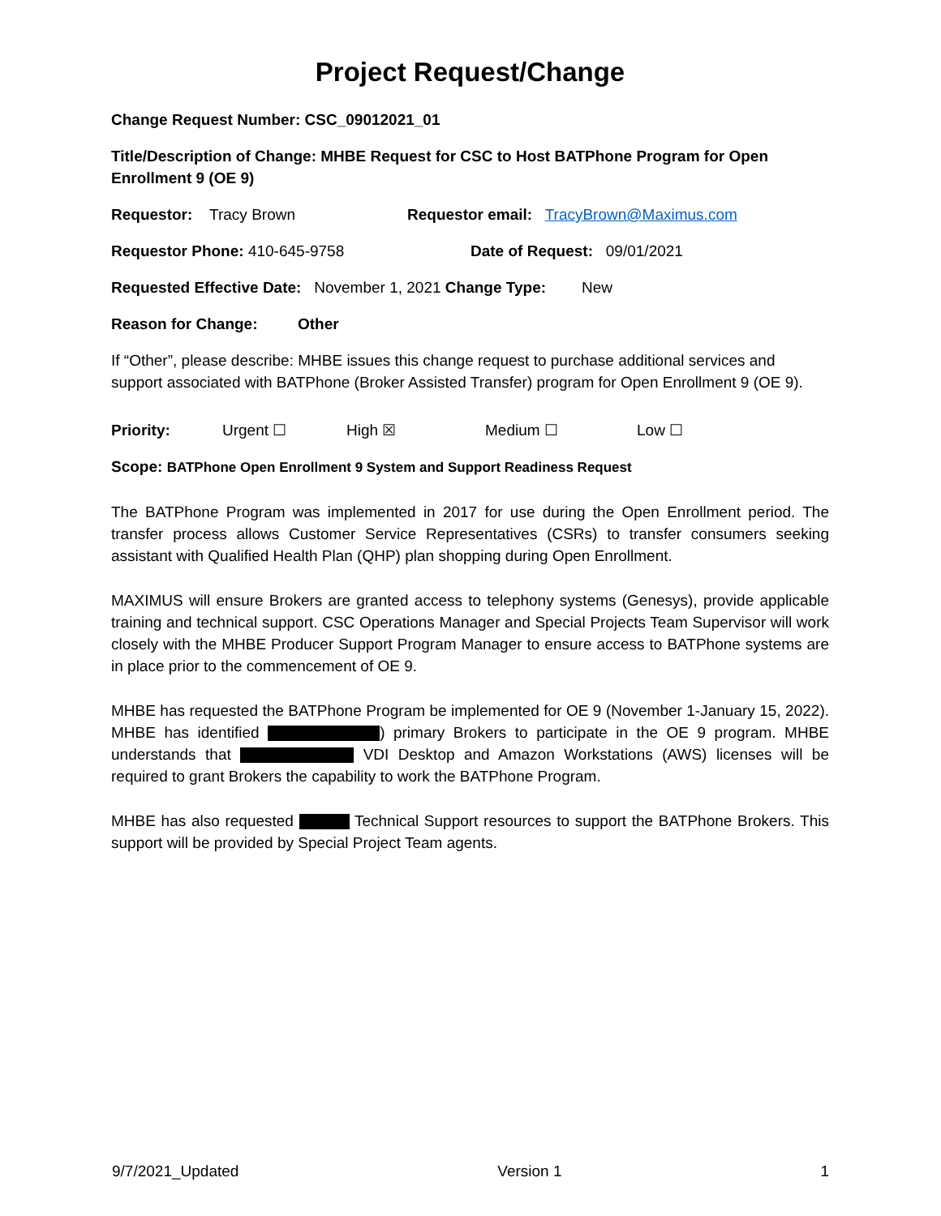Project Request/Change
Change Request Number: CSC_09012021_01
Title/Description of Change: MHBE Request for CSC to Host BATPhone Program for Open Enrollment 9 (OE 9)
Requestor: Tracy Brown Requestor email: TracyBrown@Maximus.com
Requestor Phone: 410-645-9758 Date of Request: 09/01/2021
Requested Effective Date: November 1, 2021 Change Type: New
Reason for Change: Other
If “Other”, please describe: MHBE issues this change request to purchase additional services and support associated with BATPhone (Broker Assisted Transfer) program for Open Enrollment 9 (OE 9).
Priority: Urgent ☐ High ☒ Medium ☐ Low ☐
Scope: BATPhone Open Enrollment 9 System and Support Readiness Request
The BATPhone Program was implemented in 2017 for use during the Open Enrollment period. The transfer process allows Customer Service Representatives (CSRs) to transfer consumers seeking assistant with Qualified Health Plan (QHP) plan shopping during Open Enrollment.
MAXIMUS will ensure Brokers are granted access to telephony systems (Genesys), provide applicable training and technical support. CSC Operations Manager and Special Projects Team Supervisor will work closely with the MHBE Producer Support Program Manager to ensure access to BATPhone systems are in place prior to the commencement of OE 9.
MHBE has requested the BATPhone Program be implemented for OE 9 (November 1-January 15, 2022). MHBE has identified ) primary Brokers to participate in the OE 9 program. MHBE understands that VDI Desktop and Amazon Workstations (AWS) licenses will be required to grant Brokers the capability to work the BATPhone Program.
MHBE has also requested Technical Support resources to support the BATPhone Brokers. This support will be provided by Special Project Team agents.
9/7/2021_Updated Version 1 1